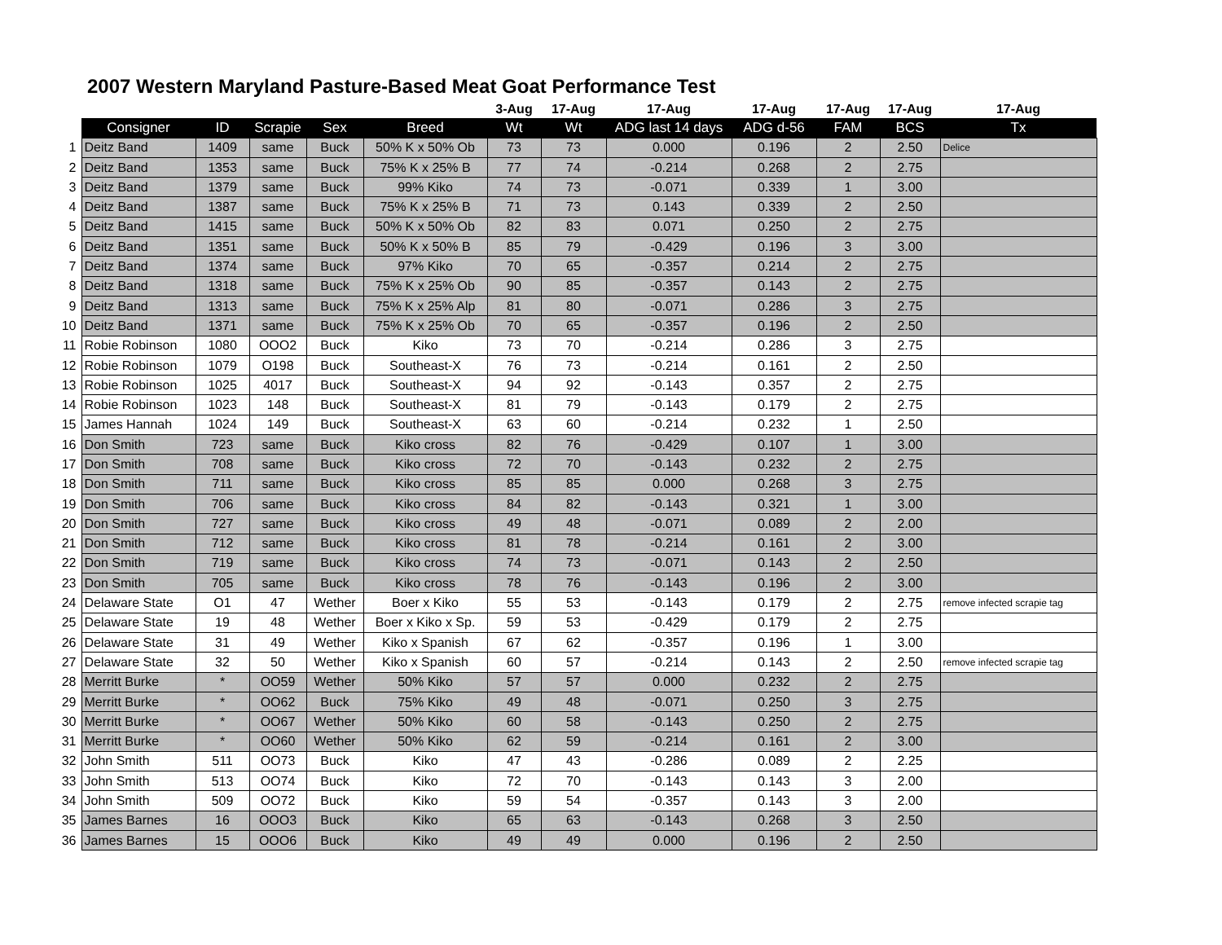2007 Western Maryland Pasture-Based Meat Goat Performance Test
| | | | | | | 3-Aug | 17-Aug | 17-Aug | 17-Aug | 17-Aug | 17-Aug | 17-Aug |
| --- | --- | --- | --- | --- | --- | --- | --- | --- | --- | --- | --- | --- |
| | Consigner | ID | Scrapie | Sex | Breed | Wt | Wt | ADG last 14 days | ADG d-56 | FAM | BCS | Tx |
| 1 | Deitz Band | 1409 | same | Buck | 50% K x 50% Ob | 73 | 73 | 0.000 | 0.196 | 2 | 2.50 | Delice |
| 2 | Deitz Band | 1353 | same | Buck | 75% K x 25% B | 77 | 74 | -0.214 | 0.268 | 2 | 2.75 | |
| 3 | Deitz Band | 1379 | same | Buck | 99% Kiko | 74 | 73 | -0.071 | 0.339 | 1 | 3.00 | |
| 4 | Deitz Band | 1387 | same | Buck | 75% K x 25% B | 71 | 73 | 0.143 | 0.339 | 2 | 2.50 | |
| 5 | Deitz Band | 1415 | same | Buck | 50% K x 50% Ob | 82 | 83 | 0.071 | 0.250 | 2 | 2.75 | |
| 6 | Deitz Band | 1351 | same | Buck | 50% K x 50% B | 85 | 79 | -0.429 | 0.196 | 3 | 3.00 | |
| 7 | Deitz Band | 1374 | same | Buck | 97% Kiko | 70 | 65 | -0.357 | 0.214 | 2 | 2.75 | |
| 8 | Deitz Band | 1318 | same | Buck | 75% K x 25% Ob | 90 | 85 | -0.357 | 0.143 | 2 | 2.75 | |
| 9 | Deitz Band | 1313 | same | Buck | 75% K x 25% Alp | 81 | 80 | -0.071 | 0.286 | 3 | 2.75 | |
| 10 | Deitz Band | 1371 | same | Buck | 75% K x 25% Ob | 70 | 65 | -0.357 | 0.196 | 2 | 2.50 | |
| 11 | Robie Robinson | 1080 | OOO2 | Buck | Kiko | 73 | 70 | -0.214 | 0.286 | 3 | 2.75 | |
| 12 | Robie Robinson | 1079 | O198 | Buck | Southeast-X | 76 | 73 | -0.214 | 0.161 | 2 | 2.50 | |
| 13 | Robie Robinson | 1025 | 4017 | Buck | Southeast-X | 94 | 92 | -0.143 | 0.357 | 2 | 2.75 | |
| 14 | Robie Robinson | 1023 | 148 | Buck | Southeast-X | 81 | 79 | -0.143 | 0.179 | 2 | 2.75 | |
| 15 | James Hannah | 1024 | 149 | Buck | Southeast-X | 63 | 60 | -0.214 | 0.232 | 1 | 2.50 | |
| 16 | Don Smith | 723 | same | Buck | Kiko cross | 82 | 76 | -0.429 | 0.107 | 1 | 3.00 | |
| 17 | Don Smith | 708 | same | Buck | Kiko cross | 72 | 70 | -0.143 | 0.232 | 2 | 2.75 | |
| 18 | Don Smith | 711 | same | Buck | Kiko cross | 85 | 85 | 0.000 | 0.268 | 3 | 2.75 | |
| 19 | Don Smith | 706 | same | Buck | Kiko cross | 84 | 82 | -0.143 | 0.321 | 1 | 3.00 | |
| 20 | Don Smith | 727 | same | Buck | Kiko cross | 49 | 48 | -0.071 | 0.089 | 2 | 2.00 | |
| 21 | Don Smith | 712 | same | Buck | Kiko cross | 81 | 78 | -0.214 | 0.161 | 2 | 3.00 | |
| 22 | Don Smith | 719 | same | Buck | Kiko cross | 74 | 73 | -0.071 | 0.143 | 2 | 2.50 | |
| 23 | Don Smith | 705 | same | Buck | Kiko cross | 78 | 76 | -0.143 | 0.196 | 2 | 3.00 | |
| 24 | Delaware State | O1 | 47 | Wether | Boer x Kiko | 55 | 53 | -0.143 | 0.179 | 2 | 2.75 | remove infected scrapie tag |
| 25 | Delaware State | 19 | 48 | Wether | Boer x Kiko x Sp. | 59 | 53 | -0.429 | 0.179 | 2 | 2.75 | |
| 26 | Delaware State | 31 | 49 | Wether | Kiko x Spanish | 67 | 62 | -0.357 | 0.196 | 1 | 3.00 | |
| 27 | Delaware State | 32 | 50 | Wether | Kiko x Spanish | 60 | 57 | -0.214 | 0.143 | 2 | 2.50 | remove infected scrapie tag |
| 28 | Merritt Burke | * | OO59 | Wether | 50% Kiko | 57 | 57 | 0.000 | 0.232 | 2 | 2.75 | |
| 29 | Merritt Burke | * | OO62 | Buck | 75% Kiko | 49 | 48 | -0.071 | 0.250 | 3 | 2.75 | |
| 30 | Merritt Burke | * | OO67 | Wether | 50% Kiko | 60 | 58 | -0.143 | 0.250 | 2 | 2.75 | |
| 31 | Merritt Burke | * | OO60 | Wether | 50% Kiko | 62 | 59 | -0.214 | 0.161 | 2 | 3.00 | |
| 32 | John Smith | 511 | OO73 | Buck | Kiko | 47 | 43 | -0.286 | 0.089 | 2 | 2.25 | |
| 33 | John Smith | 513 | OO74 | Buck | Kiko | 72 | 70 | -0.143 | 0.143 | 3 | 2.00 | |
| 34 | John Smith | 509 | OO72 | Buck | Kiko | 59 | 54 | -0.357 | 0.143 | 3 | 2.00 | |
| 35 | James Barnes | 16 | OOO3 | Buck | Kiko | 65 | 63 | -0.143 | 0.268 | 3 | 2.50 | |
| 36 | James Barnes | 15 | OOO6 | Buck | Kiko | 49 | 49 | 0.000 | 0.196 | 2 | 2.50 | |